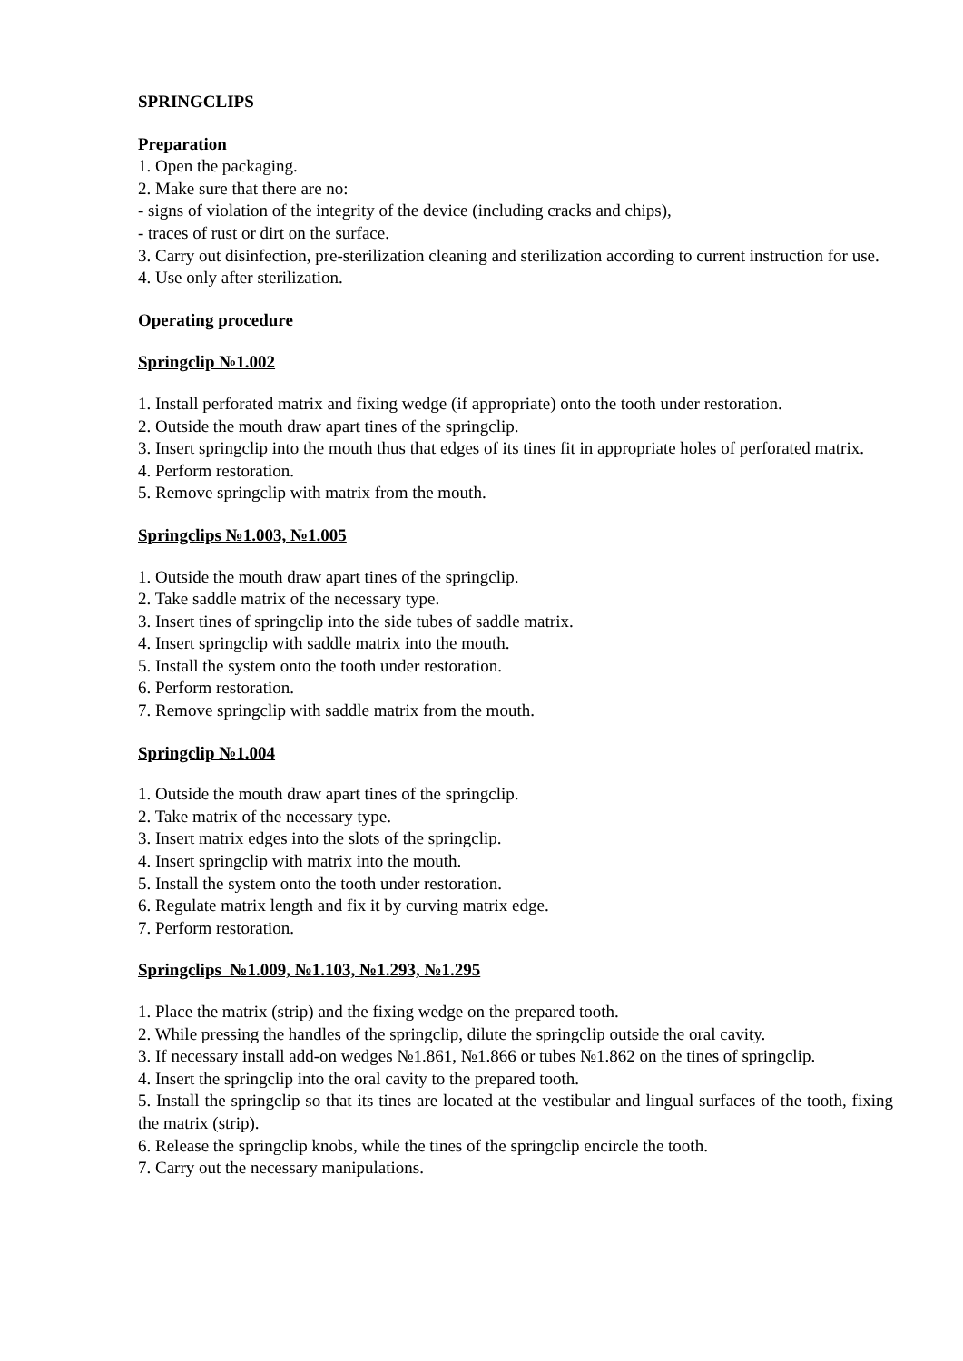SPRINGCLIPS
Preparation
1. Open the packaging.
2. Make sure that there are no:
- signs of violation of the integrity of the device (including cracks and chips),
- traces of rust or dirt on the surface.
3. Carry out disinfection, pre-sterilization cleaning and sterilization according to current instruction for use.
4. Use only after sterilization.
Operating procedure
Springclip №1.002
1. Install perforated matrix and fixing wedge (if appropriate) onto the tooth under restoration.
2. Outside the mouth draw apart tines of the springclip.
3. Insert springclip into the mouth thus that edges of its tines fit in appropriate holes of perforated matrix.
4. Perform restoration.
5. Remove springclip with matrix from the mouth.
Springclips №1.003, №1.005
1. Outside the mouth draw apart tines of the springclip.
2. Take saddle matrix of the necessary type.
3. Insert tines of springclip into the side tubes of saddle matrix.
4. Insert springclip with saddle matrix into the mouth.
5. Install the system onto the tooth under restoration.
6. Perform restoration.
7. Remove springclip with saddle matrix from the mouth.
Springclip №1.004
1. Outside the mouth draw apart tines of the springclip.
2. Take matrix of the necessary type.
3. Insert matrix edges into the slots of the springclip.
4. Insert springclip with matrix into the mouth.
5. Install the system onto the tooth under restoration.
6. Regulate matrix length and fix it by curving matrix edge.
7. Perform restoration.
Springclips №1.009, №1.103, №1.293, №1.295
1. Place the matrix (strip) and the fixing wedge on the prepared tooth.
2. While pressing the handles of the springclip, dilute the springclip outside the oral cavity.
3. If necessary install add-on wedges №1.861, №1.866 or tubes №1.862 on the tines of springclip.
4. Insert the springclip into the oral cavity to the prepared tooth.
5. Install the springclip so that its tines are located at the vestibular and lingual surfaces of the tooth, fixing the matrix (strip).
6. Release the springclip knobs, while the tines of the springclip encircle the tooth.
7. Carry out the necessary manipulations.